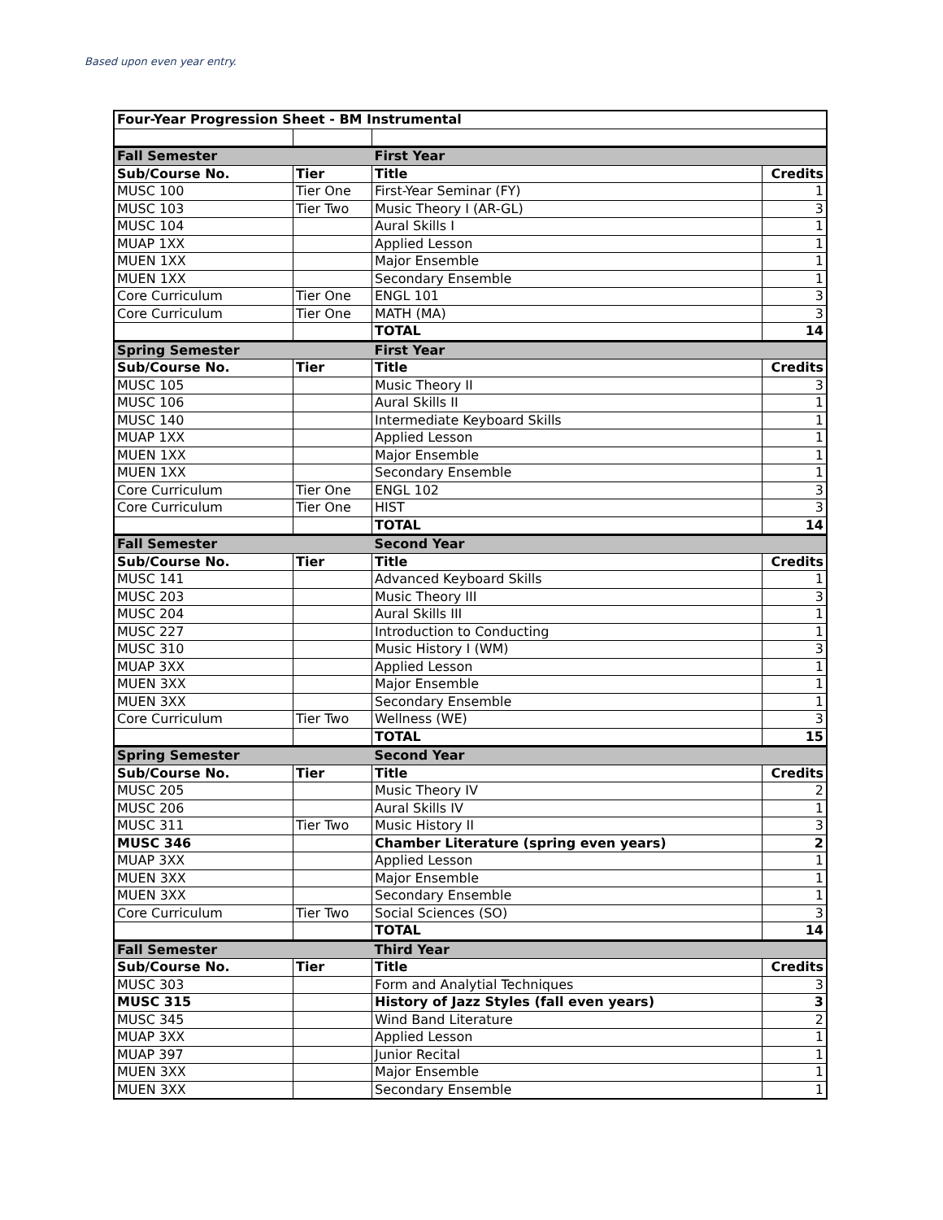Based upon even year entry.
| Four-Year Progression Sheet - BM Instrumental | | | |
| --- | --- | --- | --- |
| Fall Semester | | First Year | |
| Sub/Course No. | Tier | Title | Credits |
| MUSC 100 | Tier One | First-Year Seminar (FY) | 1 |
| MUSC 103 | Tier Two | Music Theory I (AR-GL) | 3 |
| MUSC 104 | | Aural Skills I | 1 |
| MUAP 1XX | | Applied Lesson | 1 |
| MUEN 1XX | | Major Ensemble | 1 |
| MUEN 1XX | | Secondary Ensemble | 1 |
| Core Curriculum | Tier One | ENGL 101 | 3 |
| Core Curriculum | Tier One | MATH (MA) | 3 |
| | | TOTAL | 14 |
| Spring Semester | | First Year | |
| Sub/Course No. | Tier | Title | Credits |
| MUSC 105 | | Music Theory II | 3 |
| MUSC 106 | | Aural Skills II | 1 |
| MUSC 140 | | Intermediate Keyboard Skills | 1 |
| MUAP 1XX | | Applied Lesson | 1 |
| MUEN 1XX | | Major Ensemble | 1 |
| MUEN 1XX | | Secondary Ensemble | 1 |
| Core Curriculum | Tier One | ENGL 102 | 3 |
| Core Curriculum | Tier One | HIST | 3 |
| | | TOTAL | 14 |
| Fall Semester | | Second Year | |
| Sub/Course No. | Tier | Title | Credits |
| MUSC 141 | | Advanced Keyboard Skills | 1 |
| MUSC 203 | | Music Theory III | 3 |
| MUSC 204 | | Aural Skills III | 1 |
| MUSC 227 | | Introduction to Conducting | 1 |
| MUSC 310 | | Music History I (WM) | 3 |
| MUAP 3XX | | Applied Lesson | 1 |
| MUEN 3XX | | Major Ensemble | 1 |
| MUEN 3XX | | Secondary Ensemble | 1 |
| Core Curriculum | Tier Two | Wellness (WE) | 3 |
| | | TOTAL | 15 |
| Spring Semester | | Second Year | |
| Sub/Course No. | Tier | Title | Credits |
| MUSC 205 | | Music Theory IV | 2 |
| MUSC 206 | | Aural Skills IV | 1 |
| MUSC 311 | Tier Two | Music History II | 3 |
| MUSC 346 | | Chamber Literature (spring even years) | 2 |
| MUAP 3XX | | Applied Lesson | 1 |
| MUEN 3XX | | Major Ensemble | 1 |
| MUEN 3XX | | Secondary Ensemble | 1 |
| Core Curriculum | Tier Two | Social Sciences (SO) | 3 |
| | | TOTAL | 14 |
| Fall Semester | | Third Year | |
| Sub/Course No. | Tier | Title | Credits |
| MUSC 303 | | Form and Analytial Techniques | 3 |
| MUSC 315 | | History of Jazz Styles (fall even years) | 3 |
| MUSC 345 | | Wind Band Literature | 2 |
| MUAP 3XX | | Applied Lesson | 1 |
| MUAP 397 | | Junior Recital | 1 |
| MUEN 3XX | | Major Ensemble | 1 |
| MUEN 3XX | | Secondary Ensemble | 1 |